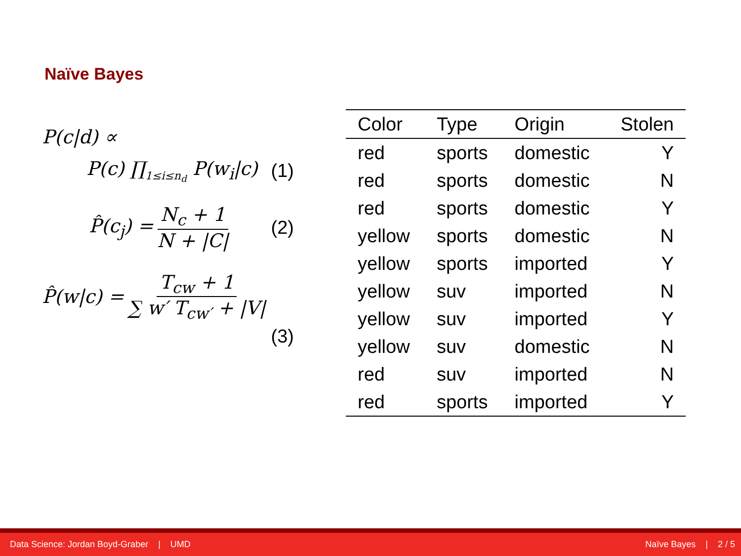Naïve Bayes
P(c|d) ∝
P(c) ∏<sub>1≤i≤n<sub>d</sub></sub> P(w<sub>i</sub>|c) (1)
P̂(c<sub>j</sub>) = N<sub>c</sub> + 1 N + |C| (2)
P̂(w|c) = T<sub>cw</sub> + 1 ∑ w′ T<sub>cw′</sub> + |V| (3)
| Color | Type | Origin | Stolen |
| --- | --- | --- | --- |
| red | sports | domestic | Y |
| red | sports | domestic | N |
| red | sports | domestic | Y |
| yellow | sports | domestic | N |
| yellow | sports | imported | Y |
| yellow | suv | imported | N |
| yellow | suv | imported | Y |
| yellow | suv | domestic | N |
| red | suv | imported | N |
| red | sports | imported | Y |
Data Science: Jordan Boyd-Graber | UMD Naïve Bayes | 2 / 5